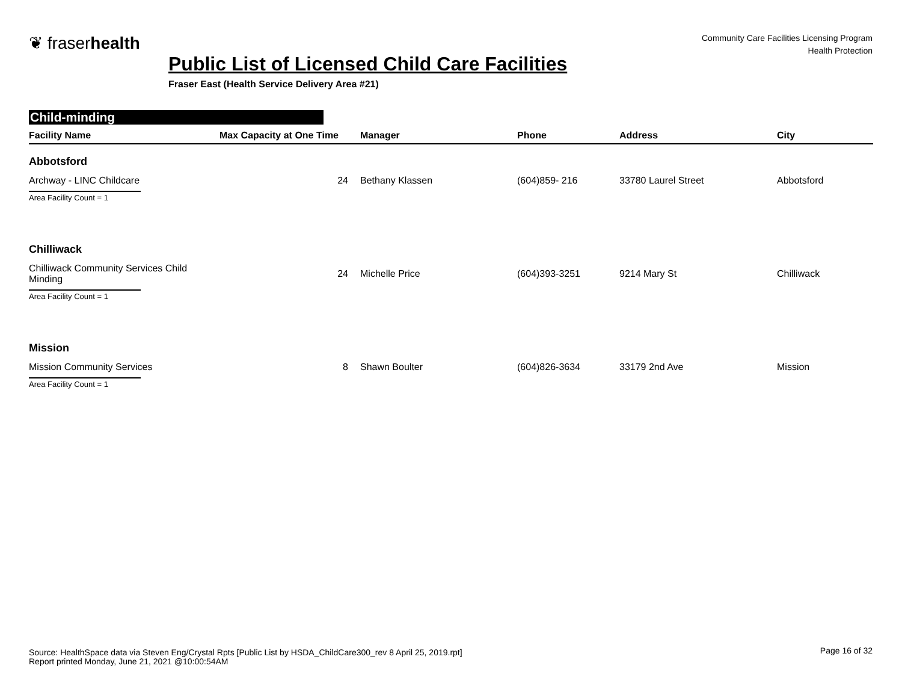❦ fraserhealth
Community Care Facilities Licensing Program
Health Protection
Public List of Licensed Child Care Facilities
Fraser East (Health Service Delivery Area #21)
Child-minding
| Facility Name | Max Capacity at One Time | Manager | Phone | Address | City |
| --- | --- | --- | --- | --- | --- |
| Abbotsford | | | | | |
| Archway - LINC Childcare | 24 | Bethany Klassen | (604)859- 216 | 33780 Laurel Street | Abbotsford |
| Area Facility Count = 1 | | | | | |
| Chilliwack | | | | | |
| Chilliwack Community Services Child Minding | 24 | Michelle Price | (604)393-3251 | 9214 Mary St | Chilliwack |
| Area Facility Count = 1 | | | | | |
| Mission | | | | | |
| Mission Community Services | 8 | Shawn Boulter | (604)826-3634 | 33179 2nd Ave | Mission |
| Area Facility Count = 1 | | | | | |
Source: HealthSpace data via Steven Eng/Crystal Rpts [Public List by HSDA_ChildCare300_rev 8 April 25, 2019.rpt]
Report printed Monday, June 21, 2021 @10:00:54AM
Page 16 of 32